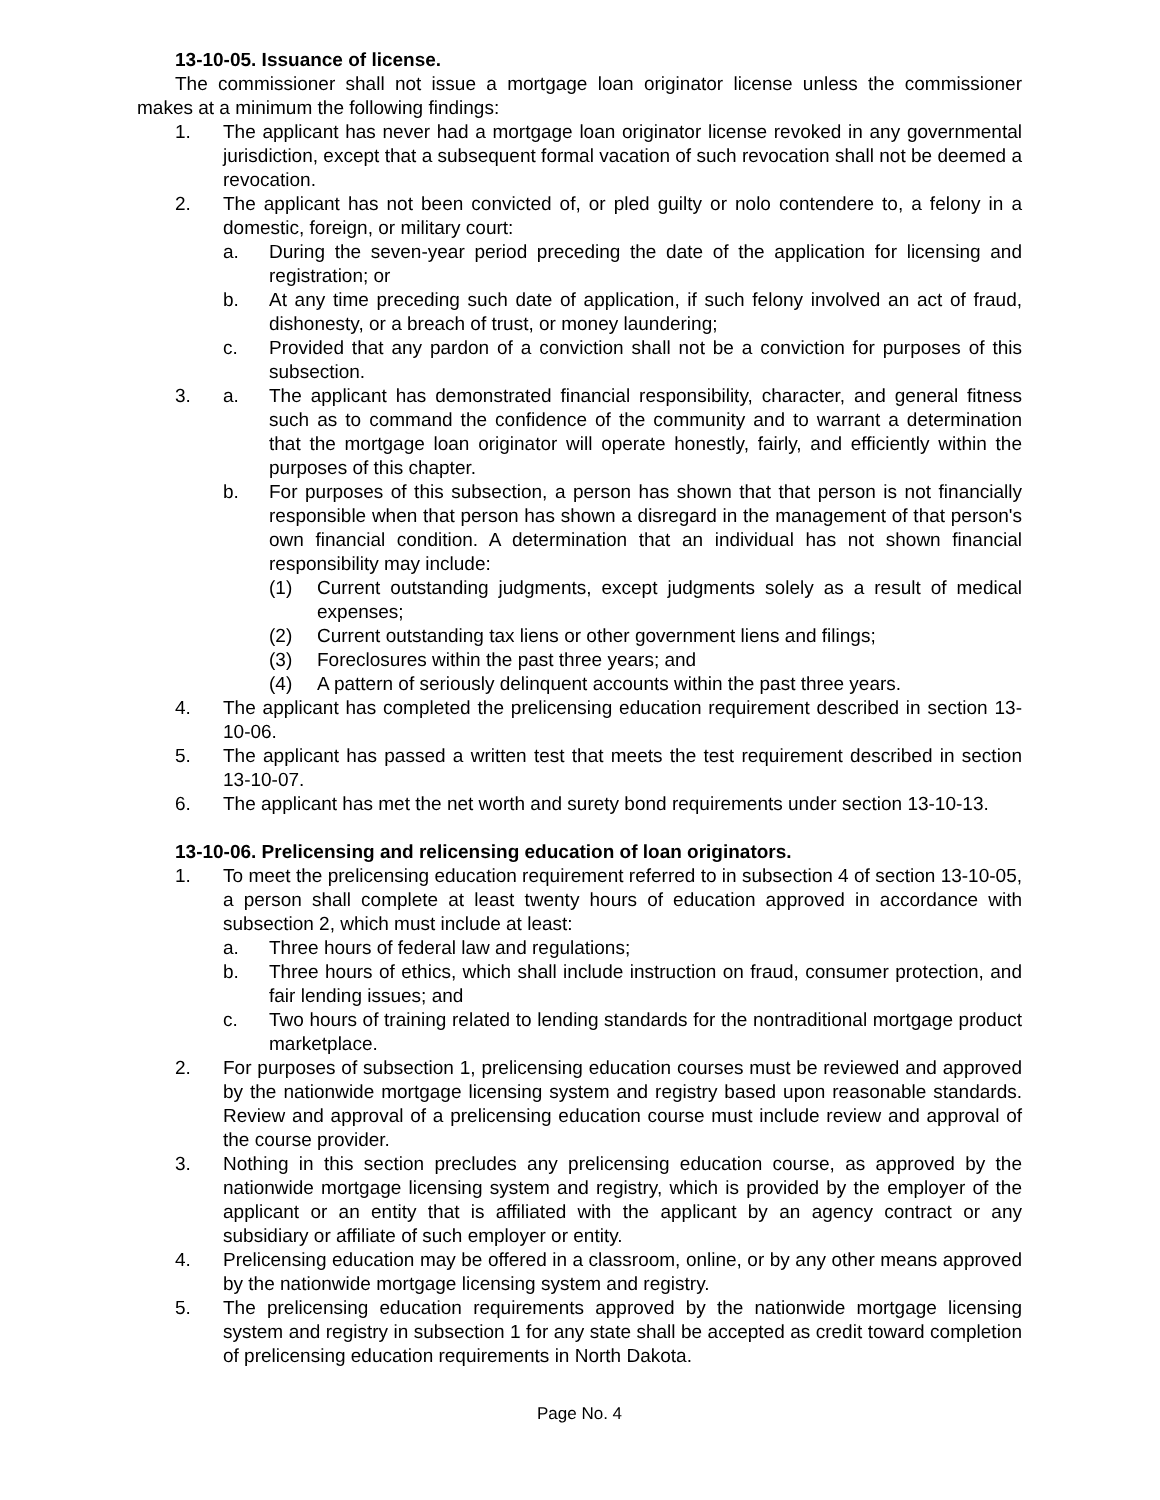13-10-05. Issuance of license.
The commissioner shall not issue a mortgage loan originator license unless the commissioner makes at a minimum the following findings:
1. The applicant has never had a mortgage loan originator license revoked in any governmental jurisdiction, except that a subsequent formal vacation of such revocation shall not be deemed a revocation.
2. The applicant has not been convicted of, or pled guilty or nolo contendere to, a felony in a domestic, foreign, or military court:
a. During the seven-year period preceding the date of the application for licensing and registration; or
b. At any time preceding such date of application, if such felony involved an act of fraud, dishonesty, or a breach of trust, or money laundering;
c. Provided that any pardon of a conviction shall not be a conviction for purposes of this subsection.
3. a. The applicant has demonstrated financial responsibility, character, and general fitness such as to command the confidence of the community and to warrant a determination that the mortgage loan originator will operate honestly, fairly, and efficiently within the purposes of this chapter.
b. For purposes of this subsection, a person has shown that that person is not financially responsible when that person has shown a disregard in the management of that person's own financial condition. A determination that an individual has not shown financial responsibility may include:
(1) Current outstanding judgments, except judgments solely as a result of medical expenses;
(2) Current outstanding tax liens or other government liens and filings;
(3) Foreclosures within the past three years; and
(4) A pattern of seriously delinquent accounts within the past three years.
4. The applicant has completed the prelicensing education requirement described in section 13-10-06.
5. The applicant has passed a written test that meets the test requirement described in section 13-10-07.
6. The applicant has met the net worth and surety bond requirements under section 13-10-13.
13-10-06. Prelicensing and relicensing education of loan originators.
1. To meet the prelicensing education requirement referred to in subsection 4 of section 13-10-05, a person shall complete at least twenty hours of education approved in accordance with subsection 2, which must include at least:
a. Three hours of federal law and regulations;
b. Three hours of ethics, which shall include instruction on fraud, consumer protection, and fair lending issues; and
c. Two hours of training related to lending standards for the nontraditional mortgage product marketplace.
2. For purposes of subsection 1, prelicensing education courses must be reviewed and approved by the nationwide mortgage licensing system and registry based upon reasonable standards. Review and approval of a prelicensing education course must include review and approval of the course provider.
3. Nothing in this section precludes any prelicensing education course, as approved by the nationwide mortgage licensing system and registry, which is provided by the employer of the applicant or an entity that is affiliated with the applicant by an agency contract or any subsidiary or affiliate of such employer or entity.
4. Prelicensing education may be offered in a classroom, online, or by any other means approved by the nationwide mortgage licensing system and registry.
5. The prelicensing education requirements approved by the nationwide mortgage licensing system and registry in subsection 1 for any state shall be accepted as credit toward completion of prelicensing education requirements in North Dakota.
Page No. 4